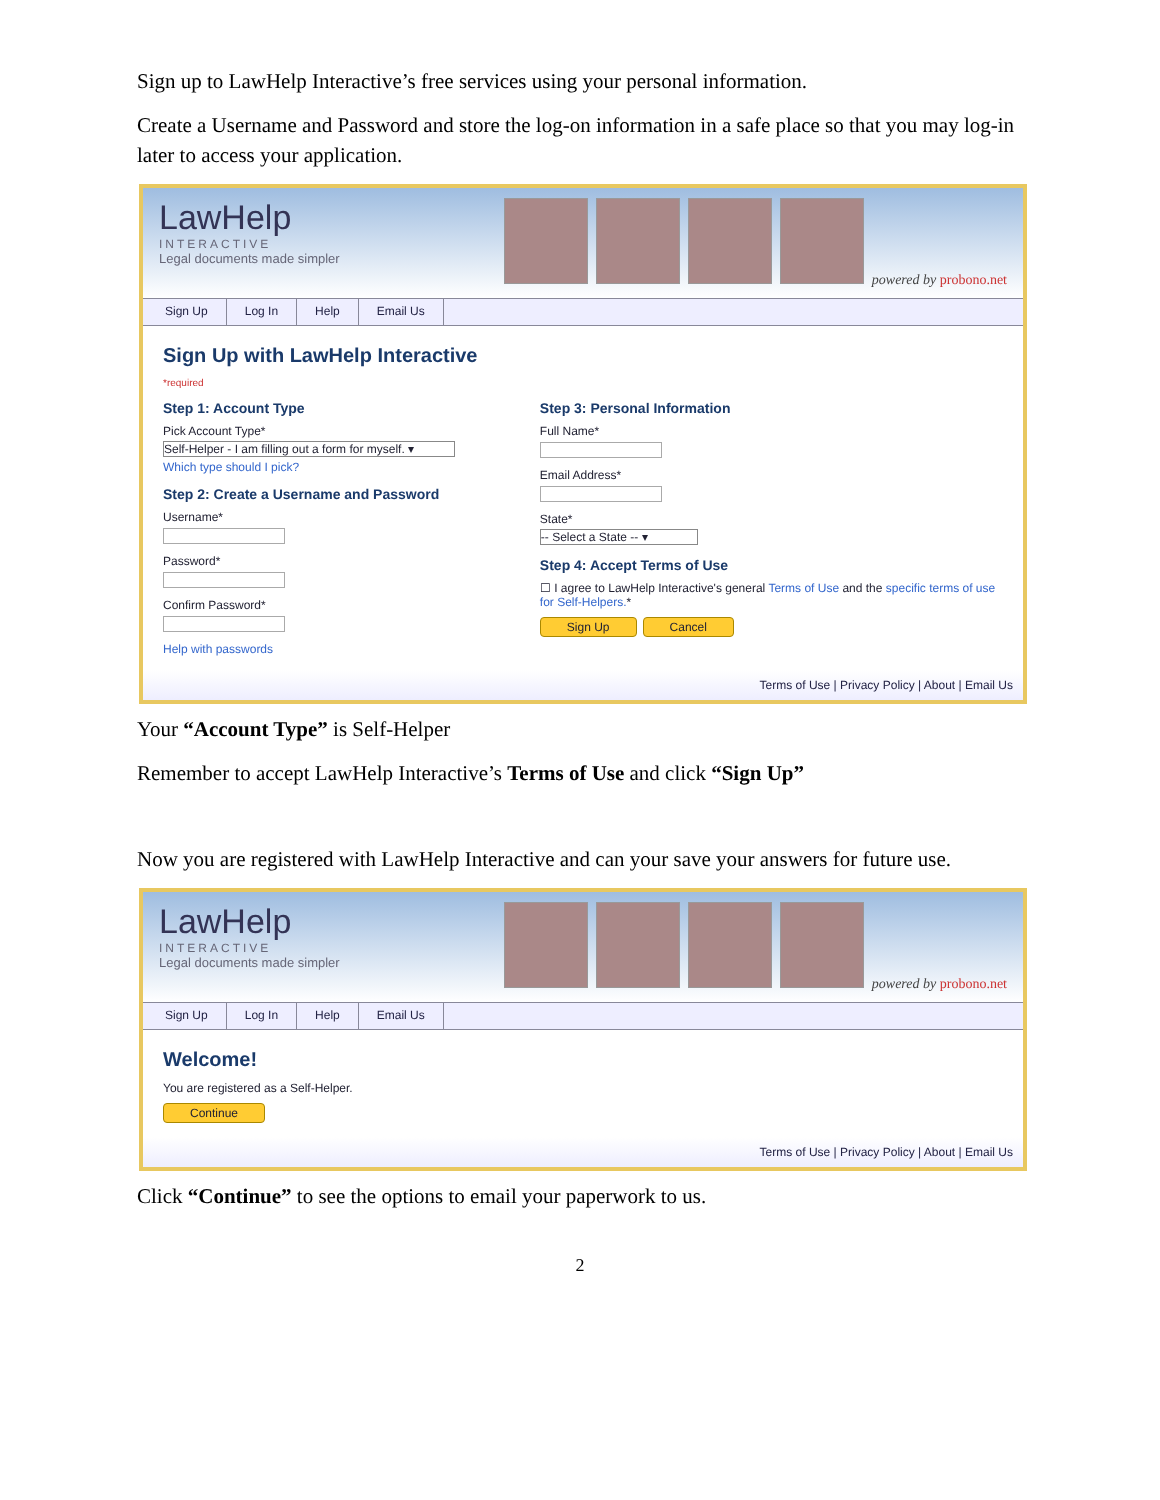Sign up to LawHelp Interactive’s free services using your personal information.
Create a Username and Password and store the log-on information in a safe place so that you may log-in later to access your application.
LawHelp
INTERACTIVE
Legal documents made simpler
powered by probono.net
Sign Up Log In Help Email Us
Sign Up with LawHelp Interactive
*required
Step 1: Account Type
Pick Account Type*
Self-Helper - I am filling out a form for myself. ▾
Which type should I pick?
Step 2: Create a Username and Password
Username*
Password*
Confirm Password*
Help with passwords
Step 3: Personal Information
Full Name*
Email Address*
State*
-- Select a State -- ▾
Step 4: Accept Terms of Use
☐ I agree to LawHelp Interactive's general Terms of Use and the specific terms of use for Self-Helpers.*
Sign Up Cancel
Terms of Use | Privacy Policy | About | Email Us
Your “Account Type” is Self-Helper
Remember to accept LawHelp Interactive’s Terms of Use and click “Sign Up”
Now you are registered with LawHelp Interactive and can your save your answers for future use.
LawHelp
INTERACTIVE
Legal documents made simpler
powered by probono.net
Sign Up Log In Help Email Us
Welcome!
You are registered as a Self-Helper.
Continue
Terms of Use | Privacy Policy | About | Email Us
Click “Continue” to see the options to email your paperwork to us.
2